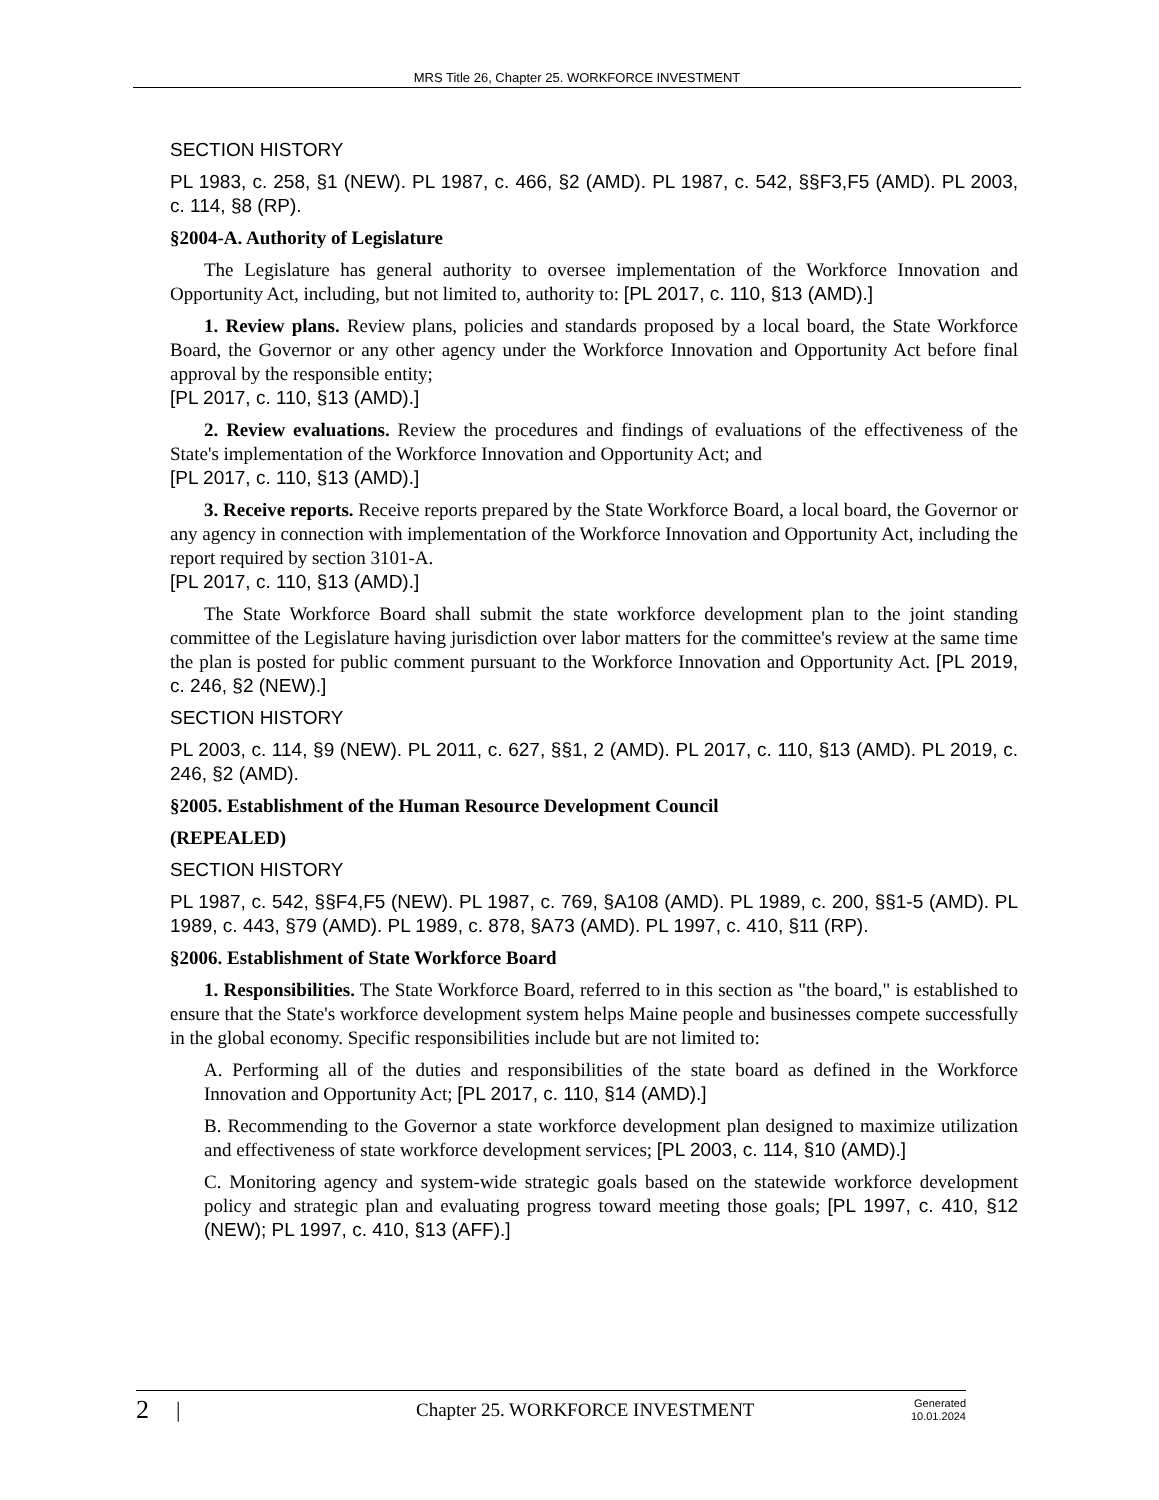MRS Title 26, Chapter 25. WORKFORCE INVESTMENT
SECTION HISTORY
PL 1983, c. 258, §1 (NEW). PL 1987, c. 466, §2 (AMD). PL 1987, c. 542, §§F3,F5 (AMD). PL 2003, c. 114, §8 (RP).
§2004-A. Authority of Legislature
The Legislature has general authority to oversee implementation of the Workforce Innovation and Opportunity Act, including, but not limited to, authority to: [PL 2017, c. 110, §13 (AMD).]
1. Review plans. Review plans, policies and standards proposed by a local board, the State Workforce Board, the Governor or any other agency under the Workforce Innovation and Opportunity Act before final approval by the responsible entity;
[PL 2017, c. 110, §13 (AMD).]
2. Review evaluations. Review the procedures and findings of evaluations of the effectiveness of the State's implementation of the Workforce Innovation and Opportunity Act; and
[PL 2017, c. 110, §13 (AMD).]
3. Receive reports. Receive reports prepared by the State Workforce Board, a local board, the Governor or any agency in connection with implementation of the Workforce Innovation and Opportunity Act, including the report required by section 3101-A.
[PL 2017, c. 110, §13 (AMD).]
The State Workforce Board shall submit the state workforce development plan to the joint standing committee of the Legislature having jurisdiction over labor matters for the committee's review at the same time the plan is posted for public comment pursuant to the Workforce Innovation and Opportunity Act. [PL 2019, c. 246, §2 (NEW).]
SECTION HISTORY
PL 2003, c. 114, §9 (NEW). PL 2011, c. 627, §§1, 2 (AMD). PL 2017, c. 110, §13 (AMD). PL 2019, c. 246, §2 (AMD).
§2005. Establishment of the Human Resource Development Council
(REPEALED)
SECTION HISTORY
PL 1987, c. 542, §§F4,F5 (NEW). PL 1987, c. 769, §A108 (AMD). PL 1989, c. 200, §§1-5 (AMD). PL 1989, c. 443, §79 (AMD). PL 1989, c. 878, §A73 (AMD). PL 1997, c. 410, §11 (RP).
§2006. Establishment of State Workforce Board
1. Responsibilities. The State Workforce Board, referred to in this section as "the board," is established to ensure that the State's workforce development system helps Maine people and businesses compete successfully in the global economy. Specific responsibilities include but are not limited to:
A. Performing all of the duties and responsibilities of the state board as defined in the Workforce Innovation and Opportunity Act; [PL 2017, c. 110, §14 (AMD).]
B. Recommending to the Governor a state workforce development plan designed to maximize utilization and effectiveness of state workforce development services; [PL 2003, c. 114, §10 (AMD).]
C. Monitoring agency and system-wide strategic goals based on the statewide workforce development policy and strategic plan and evaluating progress toward meeting those goals; [PL 1997, c. 410, §12 (NEW); PL 1997, c. 410, §13 (AFF).]
2 | Chapter 25. WORKFORCE INVESTMENT Generated
10.01.2024